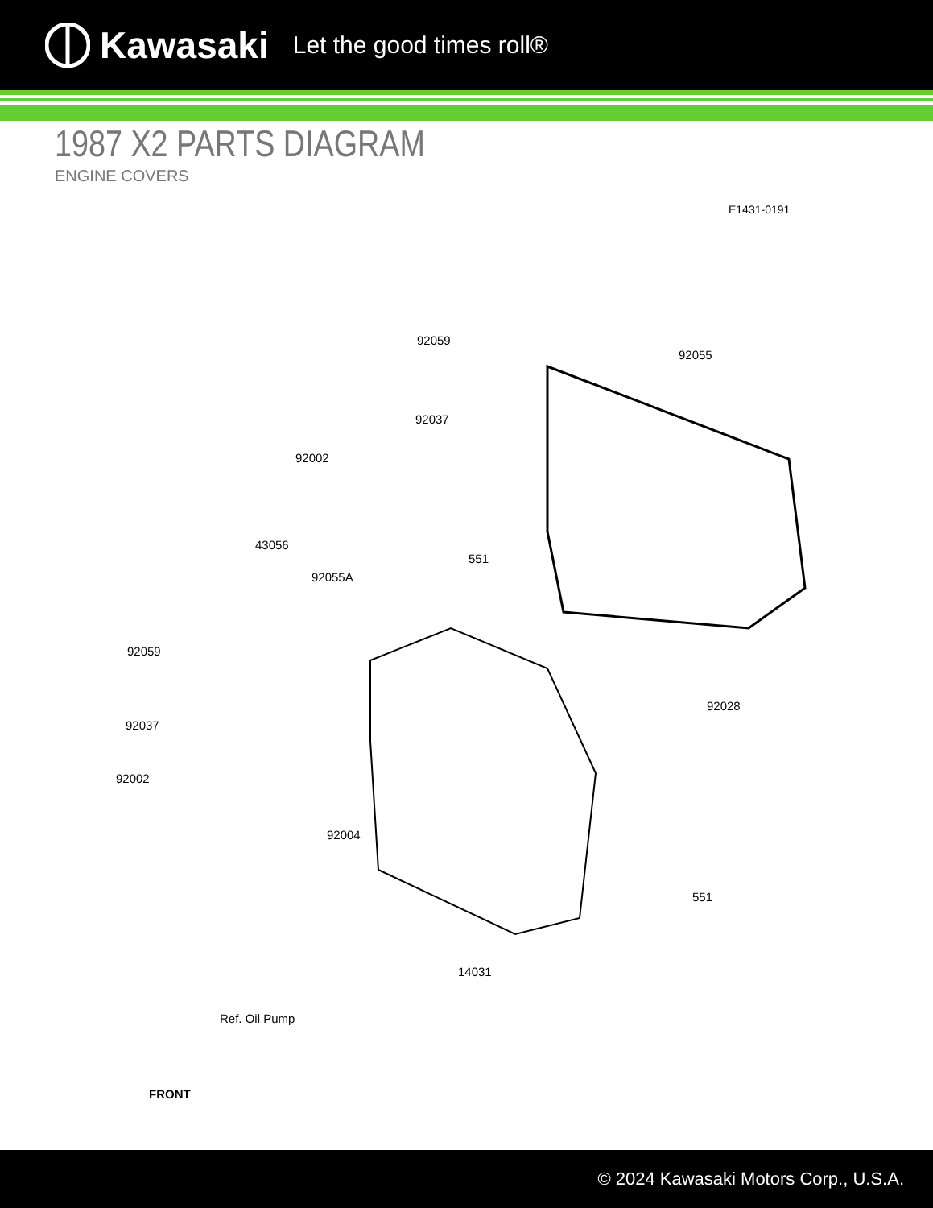Kawasaki Let the good times roll®
1987 X2 PARTS DIAGRAM
ENGINE COVERS
E1431-0191
92059
92055
92037
92002
43056
551
92055A
92059
92037
92028
92002
92004
551
14031
Ref. Oil Pump
FRONT
© 2024 Kawasaki Motors Corp., U.S.A.